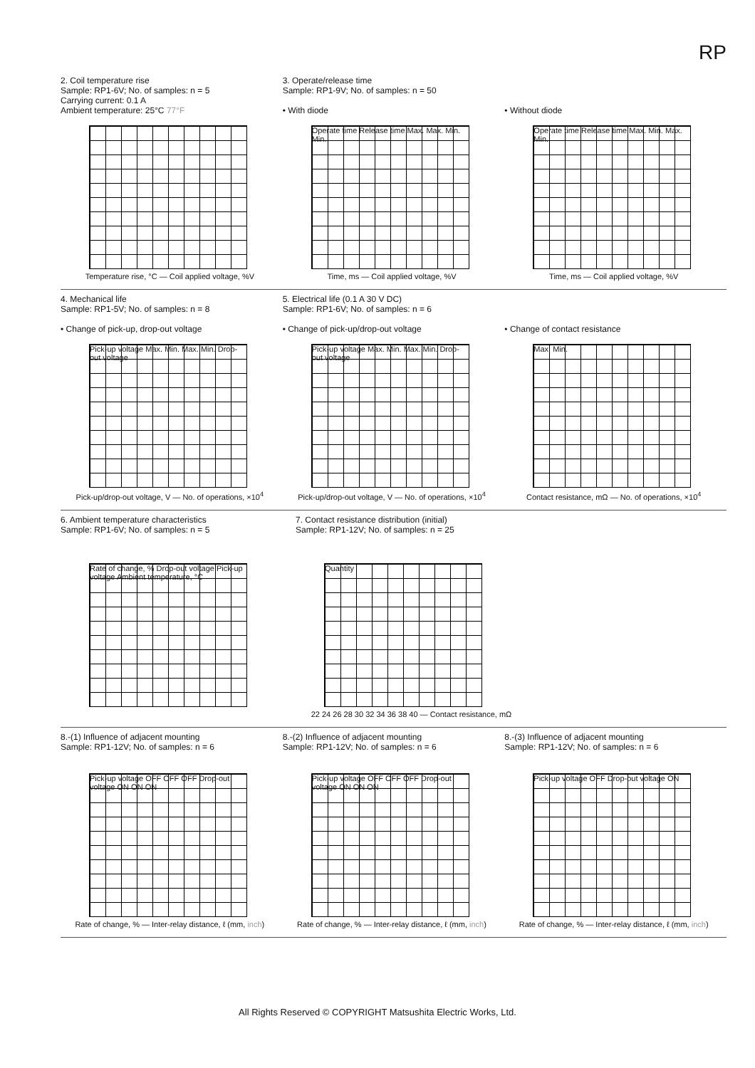RP
2. Coil temperature rise
Sample: RP1-6V; No. of samples: n = 5
Carrying current: 0.1 A
Ambient temperature: 25°C 77°F
Temperature rise, °C — Coil applied voltage, %V
3. Operate/release time
Sample: RP1-9V; No. of samples: n = 50
• With diode
Operate time Release time Max. Max. Min. Min.
Time, ms — Coil applied voltage, %V
• Without diode
Operate time Release time Max. Min. Max. Min.
Time, ms — Coil applied voltage, %V
4. Mechanical life
Sample: RP1-5V; No. of samples: n = 8
• Change of pick-up, drop-out voltage
Pick-up voltage Max. Min. Max. Min. Drop-out voltage
Pick-up/drop-out voltage, V — No. of operations, ×10<sup>4</sup>
5. Electrical life (0.1 A 30 V DC)
Sample: RP1-6V; No. of samples: n = 6
• Change of pick-up/drop-out voltage
Pick-up voltage Max. Min. Max. Min. Drop-out voltage
Pick-up/drop-out voltage, V — No. of operations, ×10<sup>4</sup>
• Change of contact resistance
Max. Min.
Contact resistance, mΩ — No. of operations, ×10<sup>4</sup>
6. Ambient temperature characteristics
Sample: RP1-6V; No. of samples: n = 5
Rate of change, % Drop-out voltage Pick-up voltage Ambient temperature, °C
7. Contact resistance distribution (initial)
Sample: RP1-12V; No. of samples: n = 25
Quantity
22 24 26 28 30 32 34 36 38 40 — Contact resistance, mΩ
8.-(1) Influence of adjacent mounting
Sample: RP1-12V; No. of samples: n = 6
Pick-up voltage OFF OFF OFF Drop-out voltage ON ON ON
Rate of change, % — Inter-relay distance, ℓ (mm, inch)
8.-(2) Influence of adjacent mounting
Sample: RP1-12V; No. of samples: n = 6
Pick-up voltage OFF OFF OFF Drop-out voltage ON ON ON
Rate of change, % — Inter-relay distance, ℓ (mm, inch)
8.-(3) Influence of adjacent mounting
Sample: RP1-12V; No. of samples: n = 6
Pick-up voltage OFF Drop-out voltage ON
Rate of change, % — Inter-relay distance, ℓ (mm, inch)
All Rights Reserved © COPYRIGHT Matsushita Electric Works, Ltd.